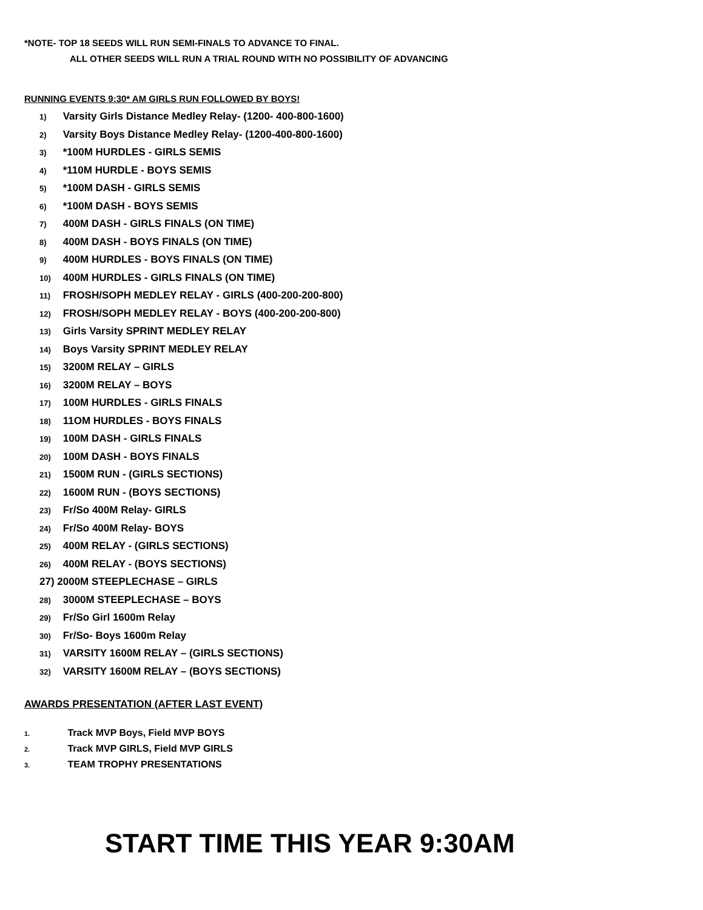*NOTE- TOP 18 SEEDS WILL RUN SEMI-FINALS TO ADVANCE TO FINAL.
ALL OTHER SEEDS WILL RUN A TRIAL ROUND WITH NO POSSIBILITY OF ADVANCING
RUNNING EVENTS 9:30* AM GIRLS RUN FOLLOWED BY BOYS!
1) Varsity Girls Distance Medley Relay- (1200- 400-800-1600)
2) Varsity Boys Distance Medley Relay- (1200-400-800-1600)
3) *100M HURDLES - GIRLS SEMIS
4) *110M HURDLE - BOYS SEMIS
5) *100M DASH - GIRLS SEMIS
6) *100M DASH - BOYS SEMIS
7) 400M DASH - GIRLS FINALS (ON TIME)
8) 400M DASH - BOYS FINALS (ON TIME)
9) 400M HURDLES - BOYS FINALS (ON TIME)
10) 400M HURDLES - GIRLS FINALS (ON TIME)
11) FROSH/SOPH MEDLEY RELAY - GIRLS (400-200-200-800)
12) FROSH/SOPH MEDLEY RELAY - BOYS (400-200-200-800)
13) Girls Varsity SPRINT MEDLEY RELAY
14) Boys Varsity SPRINT MEDLEY RELAY
15) 3200M RELAY – GIRLS
16) 3200M RELAY – BOYS
17) 100M HURDLES - GIRLS FINALS
18) 11OM HURDLES - BOYS FINALS
19) 100M DASH - GIRLS FINALS
20) 100M DASH - BOYS FINALS
21) 1500M RUN - (GIRLS SECTIONS)
22) 1600M RUN - (BOYS SECTIONS)
23) Fr/So 400M Relay- GIRLS
24) Fr/So 400M Relay- BOYS
25) 400M RELAY - (GIRLS SECTIONS)
26) 400M RELAY - (BOYS SECTIONS)
27) 2000M STEEPLECHASE – GIRLS
28) 3000M STEEPLECHASE – BOYS
29) Fr/So Girl 1600m Relay
30) Fr/So- Boys 1600m Relay
31) VARSITY 1600M RELAY – (GIRLS SECTIONS)
32) VARSITY 1600M RELAY – (BOYS SECTIONS)
AWARDS PRESENTATION (AFTER LAST EVENT)
1. Track MVP Boys, Field MVP BOYS
2. Track MVP GIRLS, Field MVP GIRLS
3. TEAM TROPHY PRESENTATIONS
START TIME THIS YEAR 9:30AM